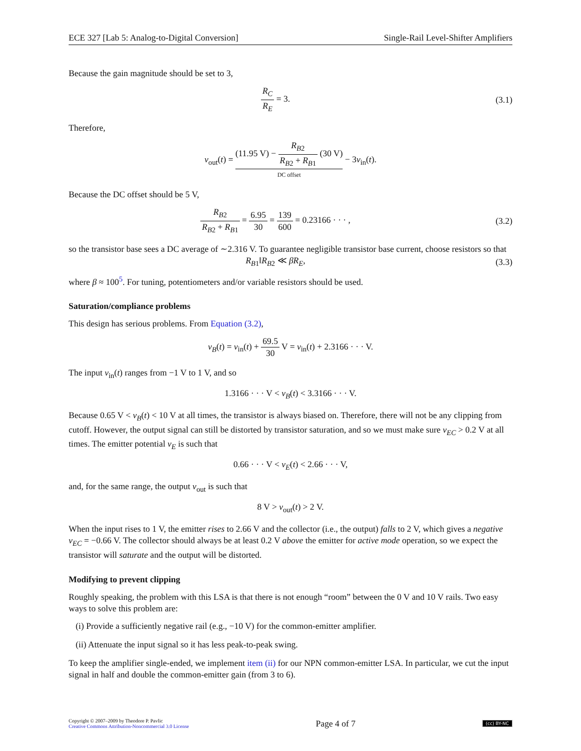ECE 327 [Lab 5: Analog-to-Digital Conversion] Single-Rail Level-Shifter Amplifiers
Because the gain magnitude should be set to 3,
R<sub>C</sub> R<sub>E</sub> = 3. (3.1)
Therefore,
v<sub>out</sub>(t) = (11.95 V) − R<sub>B</sub><sub>2</sub> R<sub>B</sub><sub>2</sub> + R<sub>B</sub><sub>1</sub> (30 V) DC offset − 3v<sub>in</sub>(t).
Because the DC offset should be 5 V,
R<sub>B</sub><sub>2</sub> R<sub>B</sub><sub>2</sub> + R<sub>B</sub><sub>1</sub> = 6.95 30 = 139 600 = 0.23166 · · · ,
(3.2)
so the transistor base sees a DC average of ∼2.316 V. To guarantee negligible transistor base current, choose resistors so that
R<sub>B</sub><sub>1</sub>‖R<sub>B</sub><sub>2</sub> ≪ βR<sub>E</sub>, (3.3)
where β ≈ 100<sup>5</sup>. For tuning, potentiometers and/or variable resistors should be used.
Saturation/compliance problems
This design has serious problems. From Equation (3.2),
v<sub>B</sub>(t) = v<sub>in</sub>(t) + 69.5 30 V = v<sub>in</sub>(t) + 2.3166 · · · V.
The input v<sub>in</sub>(t) ranges from −1 V to 1 V, and so
1.3166 · · · V < v<sub>B</sub>(t) < 3.3166 · · · V.
Because 0.65 V < v<sub>B</sub>(t) < 10 V at all times, the transistor is always biased on. Therefore, there will not be any clipping from cutoff. However, the output signal can still be distorted by transistor saturation, and so we must make sure v<sub>EC</sub> > 0.2 V at all times. The emitter potential v<sub>E</sub> is such that
0.66 · · · V < v<sub>E</sub>(t) < 2.66 · · · V,
and, for the same range, the output v<sub>out</sub> is such that
8 V > v<sub>out</sub>(t) > 2 V.
When the input rises to 1 V, the emitter rises to 2.66 V and the collector (i.e., the output) falls to 2 V, which gives a negative v<sub>EC</sub> = −0.66 V. The collector should always be at least 0.2 V above the emitter for active mode operation, so we expect the transistor will saturate and the output will be distorted.
Modifying to prevent clipping
Roughly speaking, the problem with this LSA is that there is not enough “room” between the 0 V and 10 V rails. Two easy ways to solve this problem are:
(i) Provide a sufficiently negative rail (e.g., −10 V) for the common-emitter amplifier.
(ii) Attenuate the input signal so it has less peak-to-peak swing.
To keep the amplifier single-ended, we implement item (ii) for our NPN common-emitter LSA. In particular, we cut the input signal in half and double the common-emitter gain (from 3 to 6).
Copyright © 2007–2009 by Theodore P. Pavlic
Creative Commons Attribution-Noncommercial 3.0 License
Page 4 of 7
(cc) BY-NC